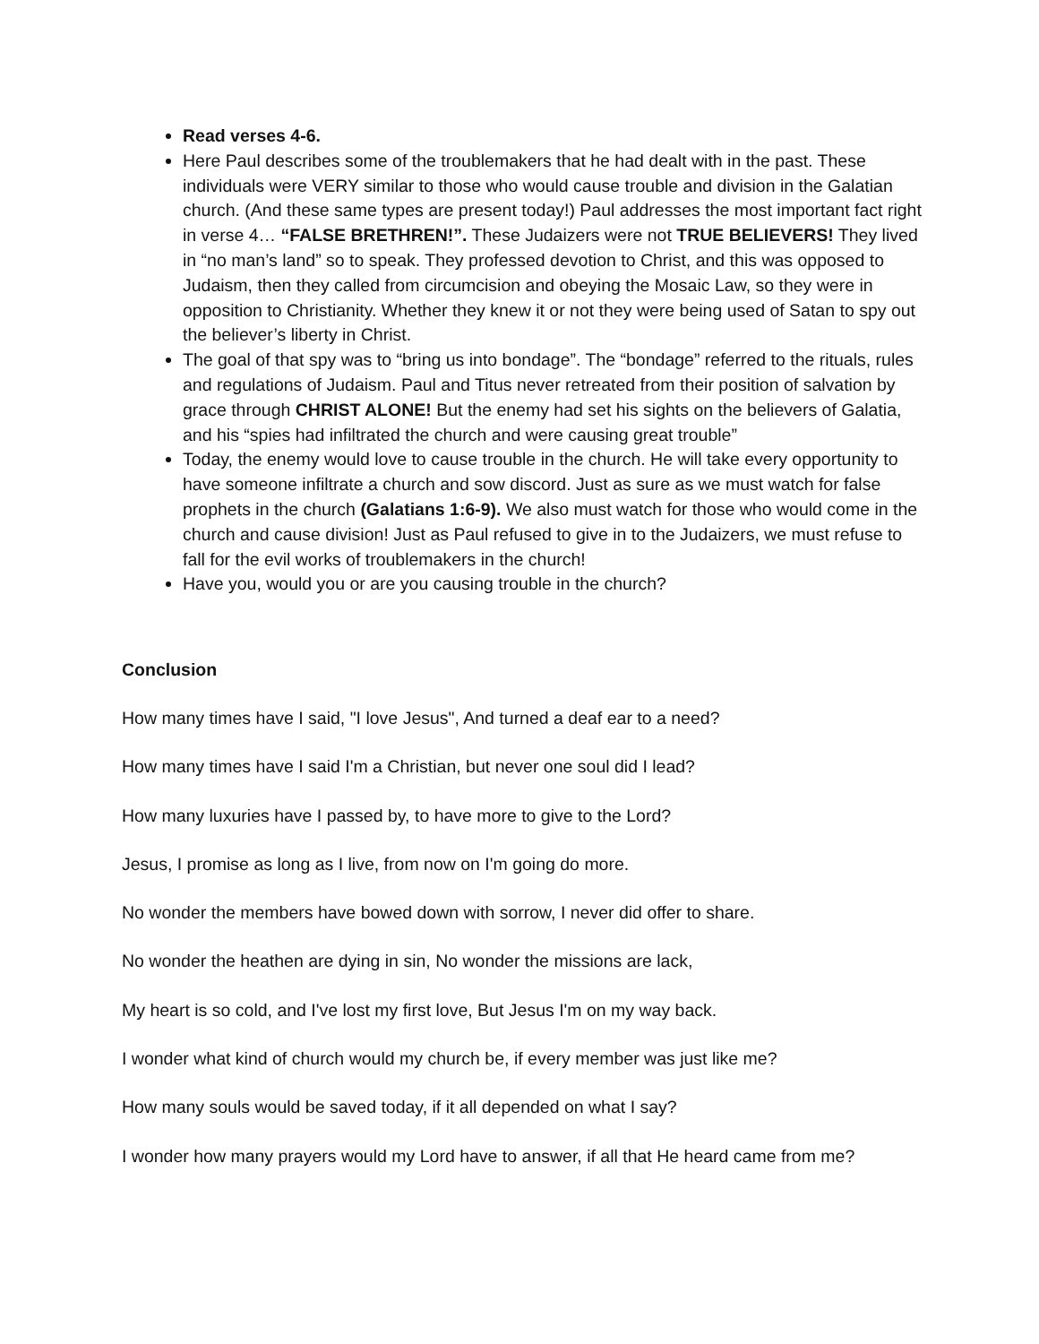Read verses 4-6.
Here Paul describes some of the troublemakers that he had dealt with in the past. These individuals were VERY similar to those who would cause trouble and division in the Galatian church. (And these same types are present today!) Paul addresses the most important fact right in verse 4… “FALSE BRETHREN!”. These Judaizers were not TRUE BELIEVERS! They lived in “no man’s land” so to speak. They professed devotion to Christ, and this was opposed to Judaism, then they called from circumcision and obeying the Mosaic Law, so they were in opposition to Christianity. Whether they knew it or not they were being used of Satan to spy out the believer’s liberty in Christ.
The goal of that spy was to “bring us into bondage”. The “bondage” referred to the rituals, rules and regulations of Judaism. Paul and Titus never retreated from their position of salvation by grace through CHRIST ALONE! But the enemy had set his sights on the believers of Galatia, and his “spies had infiltrated the church and were causing great trouble”
Today, the enemy would love to cause trouble in the church. He will take every opportunity to have someone infiltrate a church and sow discord. Just as sure as we must watch for false prophets in the church (Galatians 1:6-9). We also must watch for those who would come in the church and cause division! Just as Paul refused to give in to the Judaizers, we must refuse to fall for the evil works of troublemakers in the church!
Have you, would you or are you causing trouble in the church?
Conclusion
How many times have I said, "I love Jesus", And turned a deaf ear to a need?
How many times have I said I'm a Christian, but never one soul did I lead?
How many luxuries have I passed by, to have more to give to the Lord?
Jesus, I promise as long as I live, from now on I'm going do more.
No wonder the members have bowed down with sorrow, I never did offer to share.
No wonder the heathen are dying in sin, No wonder the missions are lack,
My heart is so cold, and I've lost my first love, But Jesus I'm on my way back.
I wonder what kind of church would my church be, if every member was just like me?
How many souls would be saved today, if it all depended on what I say?
I wonder how many prayers would my Lord have to answer, if all that He heard came from me?